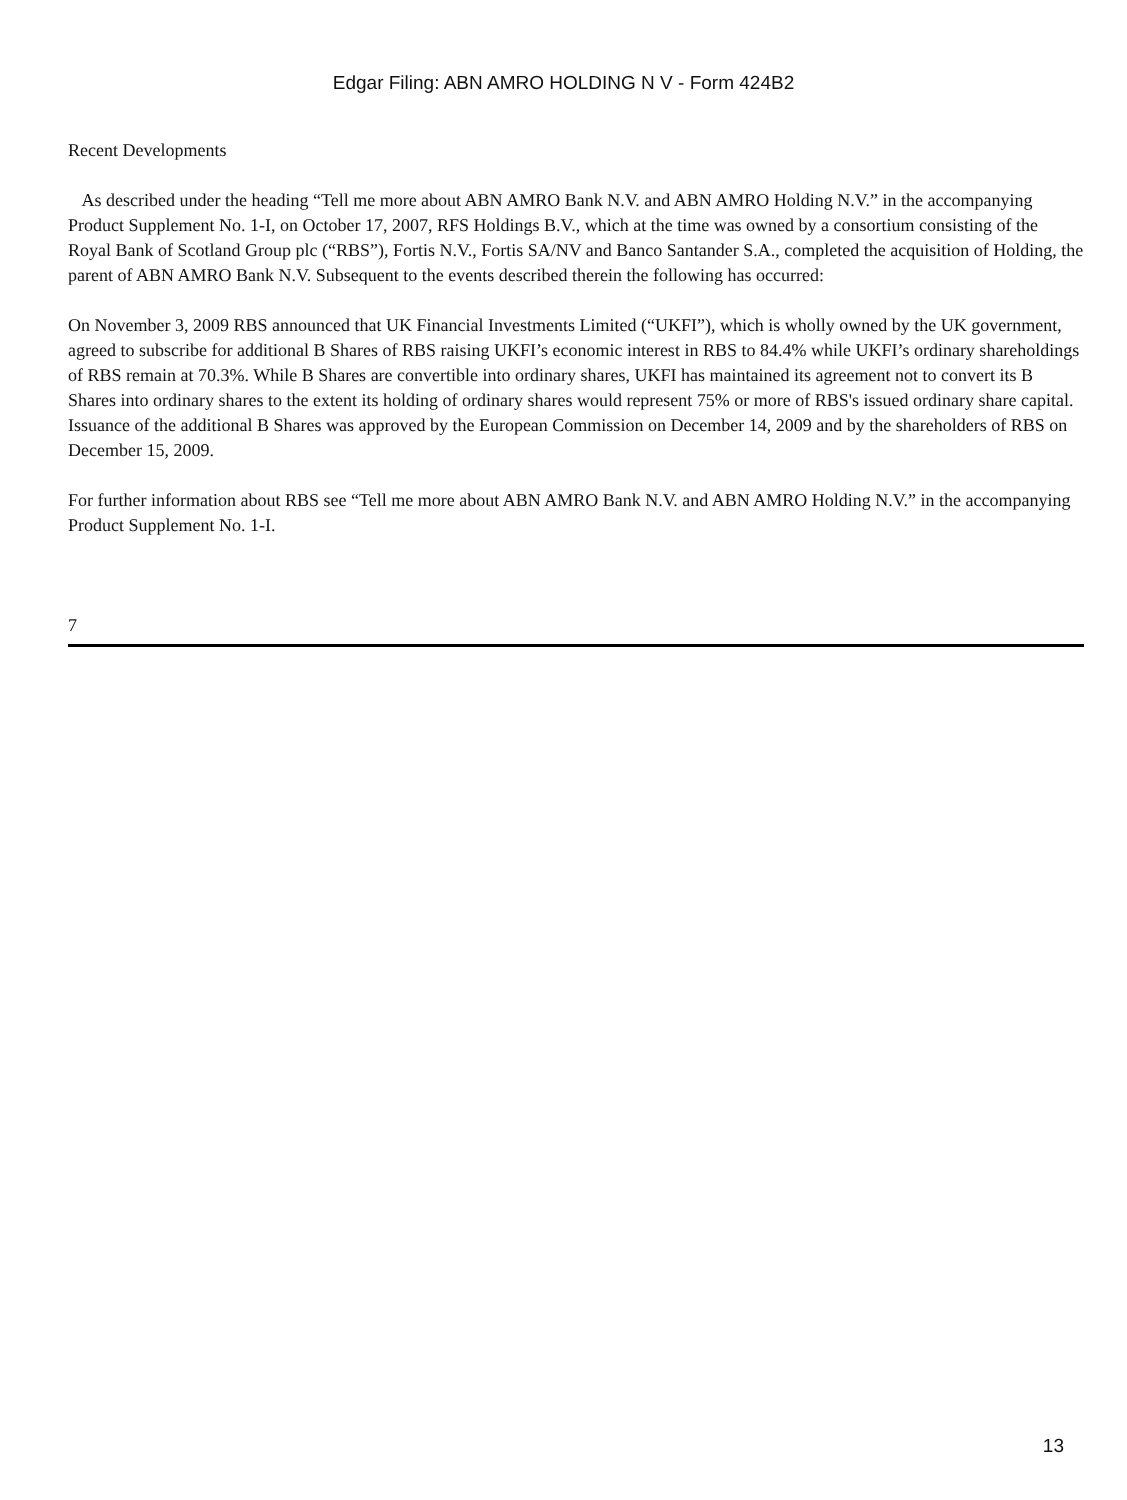Edgar Filing: ABN AMRO HOLDING N V - Form 424B2
Recent Developments
As described under the heading “Tell me more about ABN AMRO Bank N.V. and ABN AMRO Holding N.V.” in the accompanying Product Supplement No. 1-I, on October 17, 2007, RFS Holdings B.V., which at the time was owned by a consortium consisting of the Royal Bank of Scotland Group plc (“RBS”), Fortis N.V., Fortis SA/NV and Banco Santander S.A., completed the acquisition of Holding, the parent of ABN AMRO Bank N.V. Subsequent to the events described therein the following has occurred:
On November 3, 2009 RBS announced that UK Financial Investments Limited (“UKFI”), which is wholly owned by the UK government, agreed to subscribe for additional B Shares of RBS raising UKFI’s economic interest in RBS to 84.4% while UKFI’s ordinary shareholdings of RBS remain at 70.3%. While B Shares are convertible into ordinary shares, UKFI has maintained its agreement not to convert its B Shares into ordinary shares to the extent its holding of ordinary shares would represent 75% or more of RBS's issued ordinary share capital. Issuance of the additional B Shares was approved by the European Commission on December 14, 2009 and by the shareholders of RBS on December 15, 2009.
For further information about RBS see “Tell me more about ABN AMRO Bank N.V. and ABN AMRO Holding N.V.” in the accompanying Product Supplement No. 1-I.
7
13